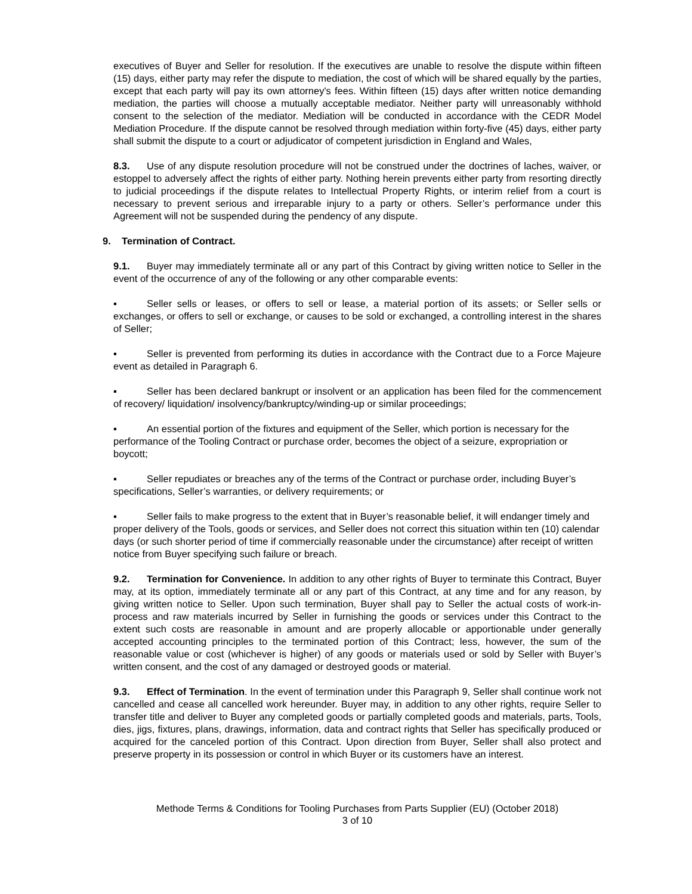executives of Buyer and Seller for resolution. If the executives are unable to resolve the dispute within fifteen (15) days, either party may refer the dispute to mediation, the cost of which will be shared equally by the parties, except that each party will pay its own attorney's fees. Within fifteen (15) days after written notice demanding mediation, the parties will choose a mutually acceptable mediator. Neither party will unreasonably withhold consent to the selection of the mediator. Mediation will be conducted in accordance with the CEDR Model Mediation Procedure. If the dispute cannot be resolved through mediation within forty-five (45) days, either party shall submit the dispute to a court or adjudicator of competent jurisdiction in England and Wales,
8.3. Use of any dispute resolution procedure will not be construed under the doctrines of laches, waiver, or estoppel to adversely affect the rights of either party. Nothing herein prevents either party from resorting directly to judicial proceedings if the dispute relates to Intellectual Property Rights, or interim relief from a court is necessary to prevent serious and irreparable injury to a party or others. Seller’s performance under this Agreement will not be suspended during the pendency of any dispute.
9. Termination of Contract.
9.1. Buyer may immediately terminate all or any part of this Contract by giving written notice to Seller in the event of the occurrence of any of the following or any other comparable events:
▪ Seller sells or leases, or offers to sell or lease, a material portion of its assets; or Seller sells or exchanges, or offers to sell or exchange, or causes to be sold or exchanged, a controlling interest in the shares of Seller;
▪ Seller is prevented from performing its duties in accordance with the Contract due to a Force Majeure event as detailed in Paragraph 6.
▪ Seller has been declared bankrupt or insolvent or an application has been filed for the commencement of recovery/ liquidation/ insolvency/bankruptcy/winding-up or similar proceedings;
▪ An essential portion of the fixtures and equipment of the Seller, which portion is necessary for the performance of the Tooling Contract or purchase order, becomes the object of a seizure, expropriation or boycott;
▪ Seller repudiates or breaches any of the terms of the Contract or purchase order, including Buyer’s specifications, Seller’s warranties, or delivery requirements; or
▪ Seller fails to make progress to the extent that in Buyer’s reasonable belief, it will endanger timely and proper delivery of the Tools, goods or services, and Seller does not correct this situation within ten (10) calendar days (or such shorter period of time if commercially reasonable under the circumstance) after receipt of written notice from Buyer specifying such failure or breach.
9.2. Termination for Convenience. In addition to any other rights of Buyer to terminate this Contract, Buyer may, at its option, immediately terminate all or any part of this Contract, at any time and for any reason, by giving written notice to Seller. Upon such termination, Buyer shall pay to Seller the actual costs of work-in-process and raw materials incurred by Seller in furnishing the goods or services under this Contract to the extent such costs are reasonable in amount and are properly allocable or apportionable under generally accepted accounting principles to the terminated portion of this Contract; less, however, the sum of the reasonable value or cost (whichever is higher) of any goods or materials used or sold by Seller with Buyer’s written consent, and the cost of any damaged or destroyed goods or material.
9.3. Effect of Termination. In the event of termination under this Paragraph 9, Seller shall continue work not cancelled and cease all cancelled work hereunder. Buyer may, in addition to any other rights, require Seller to transfer title and deliver to Buyer any completed goods or partially completed goods and materials, parts, Tools, dies, jigs, fixtures, plans, drawings, information, data and contract rights that Seller has specifically produced or acquired for the canceled portion of this Contract. Upon direction from Buyer, Seller shall also protect and preserve property in its possession or control in which Buyer or its customers have an interest.
Methode Terms & Conditions for Tooling Purchases from Parts Supplier (EU) (October 2018)
3 of 10